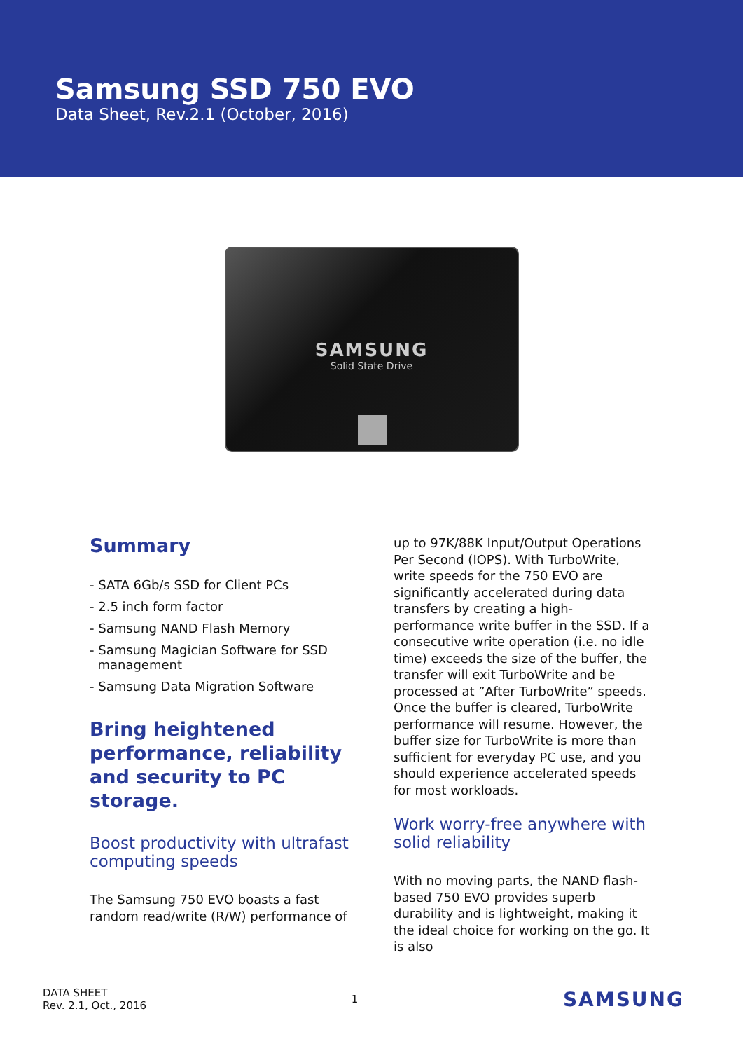Samsung SSD 750 EVO
Data Sheet, Rev.2.1 (October, 2016)
SAMSUNG
Solid State Drive
Summary
- SATA 6Gb/s SSD for Client PCs
- 2.5 inch form factor
- Samsung NAND Flash Memory
- Samsung Magician Software for SSD
management
- Samsung Data Migration Software
Bring heightened performance, reliability and security to PC storage.
Boost productivity with ultrafast computing speeds
The Samsung 750 EVO boasts a fast random read/write (R/W) performance of
up to 97K/88K Input/Output Operations Per Second (IOPS). With TurboWrite, write speeds for the 750 EVO are significantly accelerated during data transfers by creating a high-performance write buffer in the SSD. If a consecutive write operation (i.e. no idle time) exceeds the size of the buffer, the transfer will exit TurboWrite and be processed at ”After TurboWrite” speeds. Once the buffer is cleared, TurboWrite performance will resume. However, the buffer size for TurboWrite is more than sufficient for everyday PC use, and you should experience accelerated speeds for most workloads.
Work worry-free anywhere with solid reliability
With no moving parts, the NAND flash-based 750 EVO provides superb durability and is lightweight, making it the ideal choice for working on the go. It is also
DATA SHEET
Rev. 2.1, Oct., 2016
1
SAMSUNG